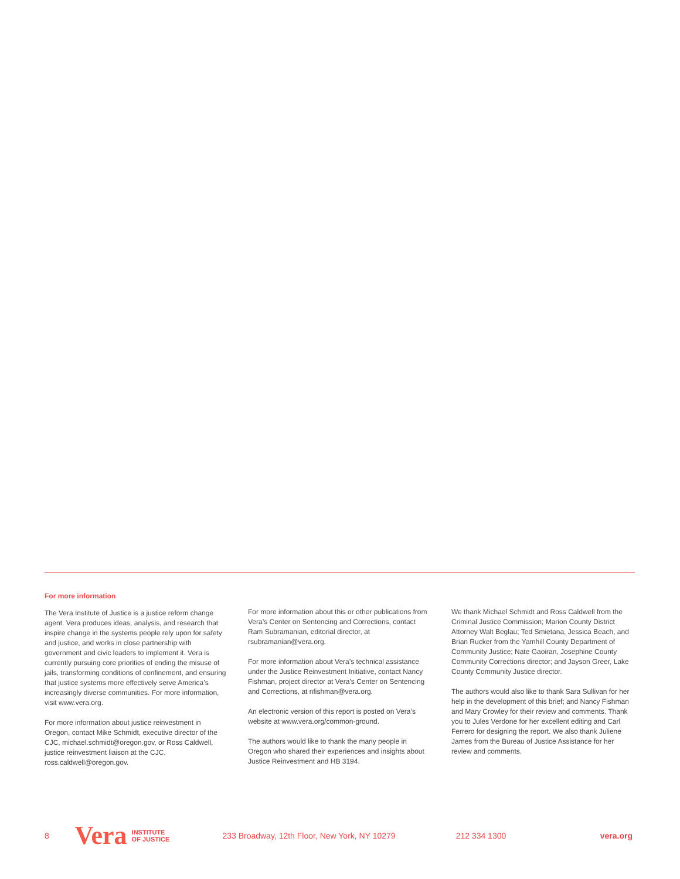For more information
The Vera Institute of Justice is a justice reform change agent. Vera produces ideas, analysis, and research that inspire change in the systems people rely upon for safety and justice, and works in close partnership with government and civic leaders to implement it. Vera is currently pursuing core priorities of ending the misuse of jails, transforming conditions of confinement, and ensuring that justice systems more effectively serve America’s increasingly diverse communities. For more information, visit www.vera.org.
For more information about justice reinvestment in Oregon, contact Mike Schmidt, executive director of the CJC, michael.schmidt@oregon.gov, or Ross Caldwell, justice reinvestment liaison at the CJC, ross.caldwell@oregon.gov.
For more information about this or other publications from Vera’s Center on Sentencing and Corrections, contact Ram Subramanian, editorial director, at rsubramanian@vera.org.
For more information about Vera’s technical assistance under the Justice Reinvestment Initiative, contact Nancy Fishman, project director at Vera’s Center on Sentencing and Corrections, at nfishman@vera.org.
An electronic version of this report is posted on Vera’s website at www.vera.org/common-ground.
The authors would like to thank the many people in Oregon who shared their experiences and insights about Justice Reinvestment and HB 3194.
We thank Michael Schmidt and Ross Caldwell from the Criminal Justice Commission; Marion County District Attorney Walt Beglau; Ted Smietana, Jessica Beach, and Brian Rucker from the Yamhill County Department of Community Justice; Nate Gaoiran, Josephine County Community Corrections director; and Jayson Greer, Lake County Community Justice director.
The authors would also like to thank Sara Sullivan for her help in the development of this brief; and Nancy Fishman and Mary Crowley for their review and comments. Thank you to Jules Verdone for her excellent editing and Carl Ferrero for designing the report. We also thank Juliene James from the Bureau of Justice Assistance for her review and comments.
8 Vera INSTITUTE
OF JUSTICE 233 Broadway, 12th Floor, New York, NY 10279 212 334 1300 vera.org